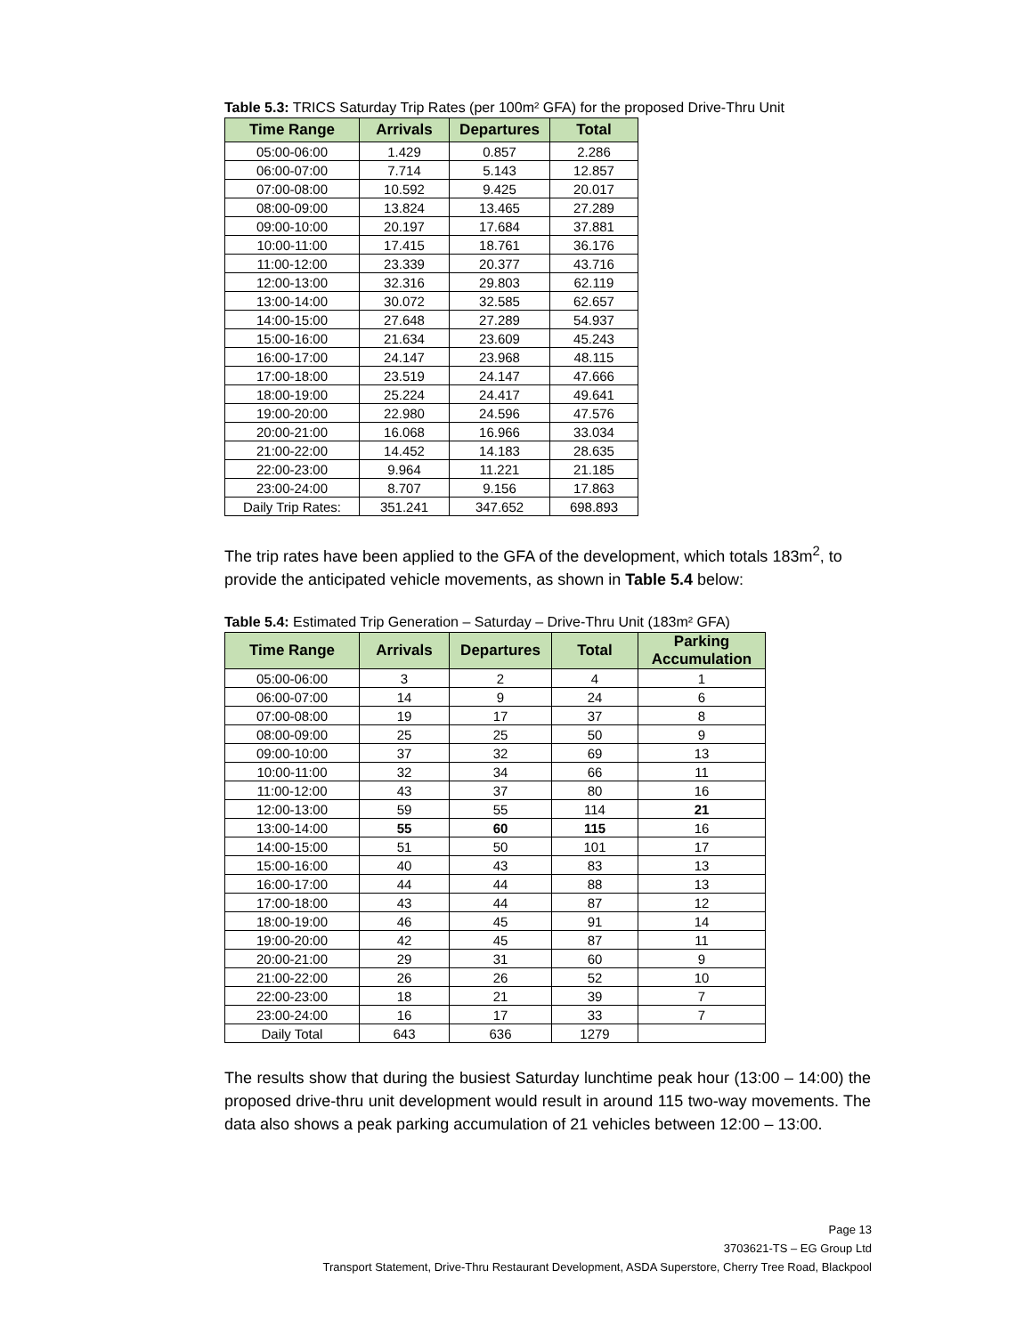Table 5.3: TRICS Saturday Trip Rates (per 100m² GFA) for the proposed Drive-Thru Unit
| Time Range | Arrivals | Departures | Total |
| --- | --- | --- | --- |
| 05:00-06:00 | 1.429 | 0.857 | 2.286 |
| 06:00-07:00 | 7.714 | 5.143 | 12.857 |
| 07:00-08:00 | 10.592 | 9.425 | 20.017 |
| 08:00-09:00 | 13.824 | 13.465 | 27.289 |
| 09:00-10:00 | 20.197 | 17.684 | 37.881 |
| 10:00-11:00 | 17.415 | 18.761 | 36.176 |
| 11:00-12:00 | 23.339 | 20.377 | 43.716 |
| 12:00-13:00 | 32.316 | 29.803 | 62.119 |
| 13:00-14:00 | 30.072 | 32.585 | 62.657 |
| 14:00-15:00 | 27.648 | 27.289 | 54.937 |
| 15:00-16:00 | 21.634 | 23.609 | 45.243 |
| 16:00-17:00 | 24.147 | 23.968 | 48.115 |
| 17:00-18:00 | 23.519 | 24.147 | 47.666 |
| 18:00-19:00 | 25.224 | 24.417 | 49.641 |
| 19:00-20:00 | 22.980 | 24.596 | 47.576 |
| 20:00-21:00 | 16.068 | 16.966 | 33.034 |
| 21:00-22:00 | 14.452 | 14.183 | 28.635 |
| 22:00-23:00 | 9.964 | 11.221 | 21.185 |
| 23:00-24:00 | 8.707 | 9.156 | 17.863 |
| Daily Trip Rates: | 351.241 | 347.652 | 698.893 |
The trip rates have been applied to the GFA of the development, which totals 183m<sup>2</sup>, to provide the anticipated vehicle movements, as shown in Table 5.4 below:
Table 5.4: Estimated Trip Generation – Saturday – Drive-Thru Unit (183m² GFA)
| Time Range | Arrivals | Departures | Total | Parking Accumulation |
| --- | --- | --- | --- | --- |
| 05:00-06:00 | 3 | 2 | 4 | 1 |
| 06:00-07:00 | 14 | 9 | 24 | 6 |
| 07:00-08:00 | 19 | 17 | 37 | 8 |
| 08:00-09:00 | 25 | 25 | 50 | 9 |
| 09:00-10:00 | 37 | 32 | 69 | 13 |
| 10:00-11:00 | 32 | 34 | 66 | 11 |
| 11:00-12:00 | 43 | 37 | 80 | 16 |
| 12:00-13:00 | 59 | 55 | 114 | 21 |
| 13:00-14:00 | 55 | 60 | 115 | 16 |
| 14:00-15:00 | 51 | 50 | 101 | 17 |
| 15:00-16:00 | 40 | 43 | 83 | 13 |
| 16:00-17:00 | 44 | 44 | 88 | 13 |
| 17:00-18:00 | 43 | 44 | 87 | 12 |
| 18:00-19:00 | 46 | 45 | 91 | 14 |
| 19:00-20:00 | 42 | 45 | 87 | 11 |
| 20:00-21:00 | 29 | 31 | 60 | 9 |
| 21:00-22:00 | 26 | 26 | 52 | 10 |
| 22:00-23:00 | 18 | 21 | 39 | 7 |
| 23:00-24:00 | 16 | 17 | 33 | 7 |
| Daily Total | 643 | 636 | 1279 | |
The results show that during the busiest Saturday lunchtime peak hour (13:00 – 14:00) the proposed drive-thru unit development would result in around 115 two-way movements. The data also shows a peak parking accumulation of 21 vehicles between 12:00 – 13:00.
Page 13
3703621-TS – EG Group Ltd
Transport Statement, Drive-Thru Restaurant Development, ASDA Superstore, Cherry Tree Road, Blackpool